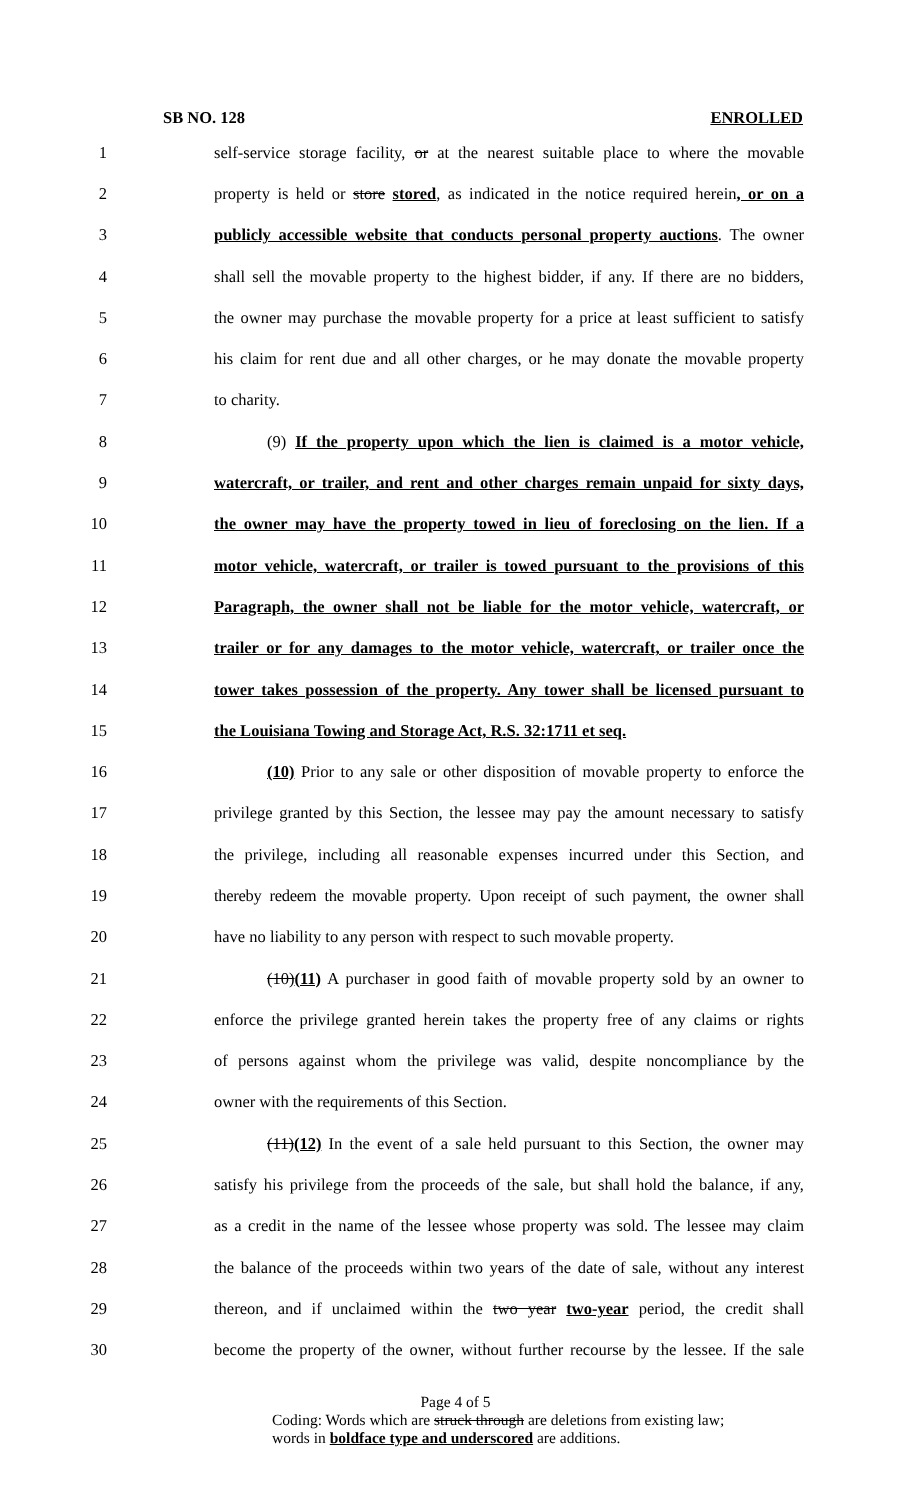SB NO. 128 ENROLLED
1 self-service storage facility, or at the nearest suitable place to where the movable
2 property is held or store stored, as indicated in the notice required herein, or on a
3 publicly accessible website that conducts personal property auctions. The owner
4 shall sell the movable property to the highest bidder, if any. If there are no bidders,
5 the owner may purchase the movable property for a price at least sufficient to satisfy
6 his claim for rent due and all other charges, or he may donate the movable property
7 to charity.
8 (9) If the property upon which the lien is claimed is a motor vehicle,
9 watercraft, or trailer, and rent and other charges remain unpaid for sixty days,
10 the owner may have the property towed in lieu of foreclosing on the lien. If a
11 motor vehicle, watercraft, or trailer is towed pursuant to the provisions of this
12 Paragraph, the owner shall not be liable for the motor vehicle, watercraft, or
13 trailer or for any damages to the motor vehicle, watercraft, or trailer once the
14 tower takes possession of the property. Any tower shall be licensed pursuant to
15 the Louisiana Towing and Storage Act, R.S. 32:1711 et seq.
16 (10) Prior to any sale or other disposition of movable property to enforce the
17 privilege granted by this Section, the lessee may pay the amount necessary to satisfy
18 the privilege, including all reasonable expenses incurred under this Section, and
19 thereby redeem the movable property. Upon receipt of such payment, the owner shall
20 have no liability to any person with respect to such movable property.
21 (10)(11) A purchaser in good faith of movable property sold by an owner to
22 enforce the privilege granted herein takes the property free of any claims or rights
23 of persons against whom the privilege was valid, despite noncompliance by the
24 owner with the requirements of this Section.
25 (11)(12) In the event of a sale held pursuant to this Section, the owner may
26 satisfy his privilege from the proceeds of the sale, but shall hold the balance, if any,
27 as a credit in the name of the lessee whose property was sold. The lessee may claim
28 the balance of the proceeds within two years of the date of sale, without any interest
29 thereon, and if unclaimed within the two year two-year period, the credit shall
30 become the property of the owner, without further recourse by the lessee. If the sale
Page 4 of 5
Coding: Words which are struck through are deletions from existing law;
words in boldface type and underscored are additions.